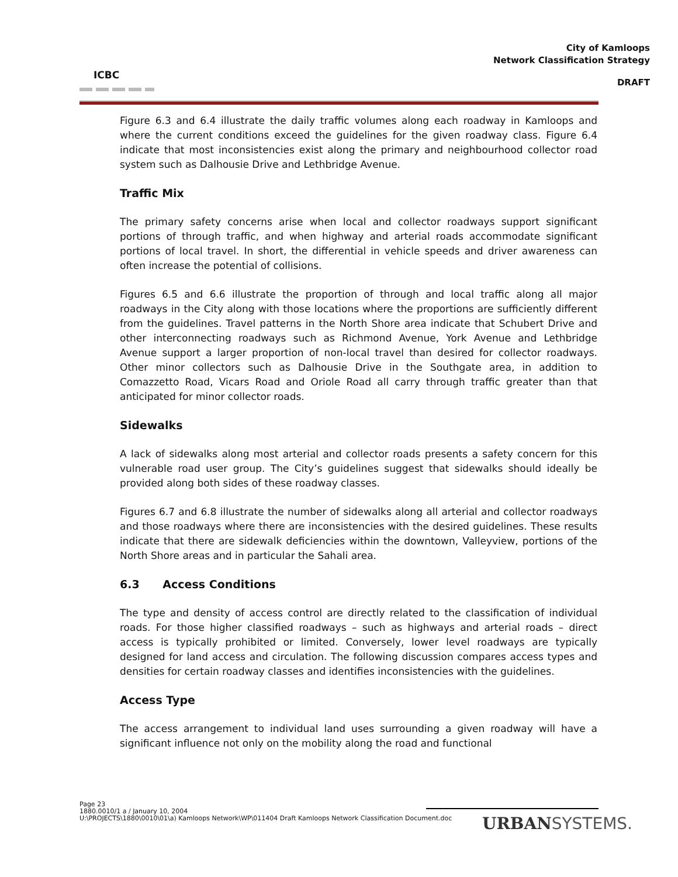ICBC
City of Kamloops
Network Classification Strategy
DRAFT
Figure 6.3 and 6.4 illustrate the daily traffic volumes along each roadway in Kamloops and where the current conditions exceed the guidelines for the given roadway class. Figure 6.4 indicate that most inconsistencies exist along the primary and neighbourhood collector road system such as Dalhousie Drive and Lethbridge Avenue.
Traffic Mix
The primary safety concerns arise when local and collector roadways support significant portions of through traffic, and when highway and arterial roads accommodate significant portions of local travel. In short, the differential in vehicle speeds and driver awareness can often increase the potential of collisions.
Figures 6.5 and 6.6 illustrate the proportion of through and local traffic along all major roadways in the City along with those locations where the proportions are sufficiently different from the guidelines. Travel patterns in the North Shore area indicate that Schubert Drive and other interconnecting roadways such as Richmond Avenue, York Avenue and Lethbridge Avenue support a larger proportion of non-local travel than desired for collector roadways. Other minor collectors such as Dalhousie Drive in the Southgate area, in addition to Comazzetto Road, Vicars Road and Oriole Road all carry through traffic greater than that anticipated for minor collector roads.
Sidewalks
A lack of sidewalks along most arterial and collector roads presents a safety concern for this vulnerable road user group. The City’s guidelines suggest that sidewalks should ideally be provided along both sides of these roadway classes.
Figures 6.7 and 6.8 illustrate the number of sidewalks along all arterial and collector roadways and those roadways where there are inconsistencies with the desired guidelines. These results indicate that there are sidewalk deficiencies within the downtown, Valleyview, portions of the North Shore areas and in particular the Sahali area.
6.3 Access Conditions
The type and density of access control are directly related to the classification of individual roads. For those higher classified roadways – such as highways and arterial roads – direct access is typically prohibited or limited. Conversely, lower level roadways are typically designed for land access and circulation. The following discussion compares access types and densities for certain roadway classes and identifies inconsistencies with the guidelines.
Access Type
The access arrangement to individual land uses surrounding a given roadway will have a significant influence not only on the mobility along the road and functional
Page 23
1880.0010/1 a / January 10, 2004
U:\PROJECTS\1880\0010\01\a) Kamloops Network\WP\011404 Draft Kamloops Network Classification Document.doc
URBANSYSTEMS.